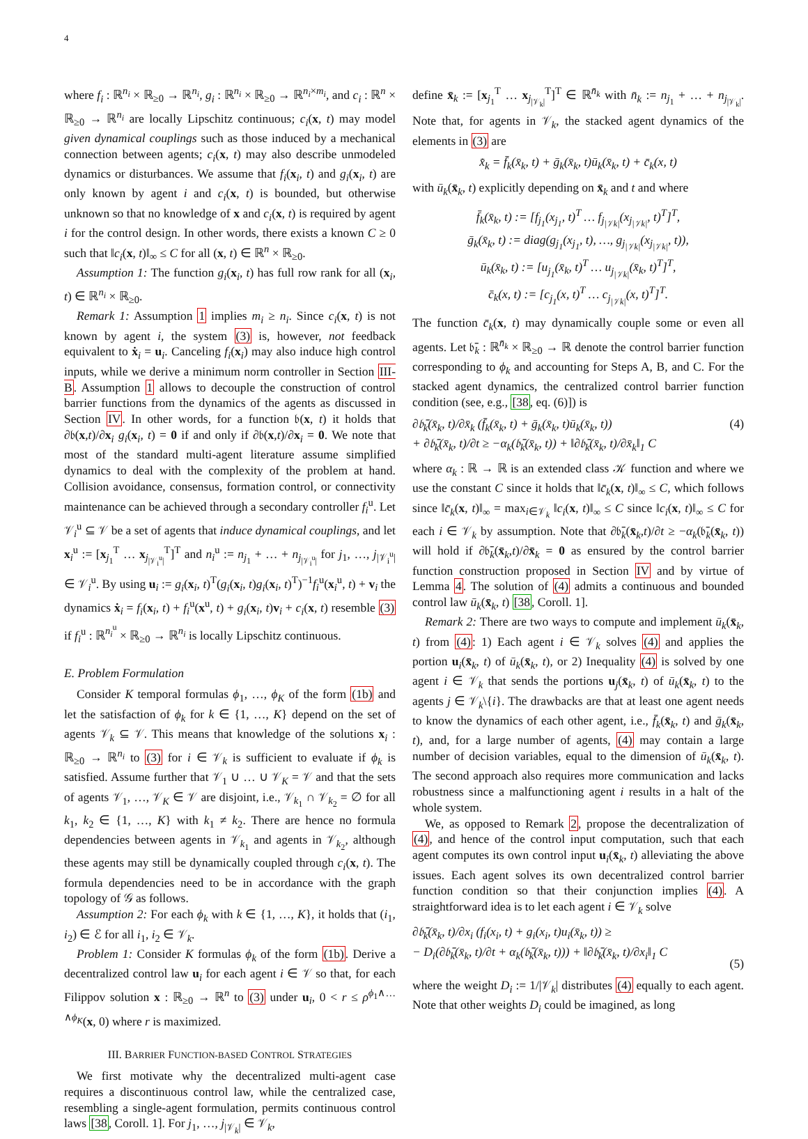4
where f<sub>i</sub> : ℝ<sup>n<sub>i</sub></sup> × ℝ<sub>≥0</sub> → ℝ<sup>n<sub>i</sub></sup>, g<sub>i</sub> : ℝ<sup>n<sub>i</sub></sup> × ℝ<sub>≥0</sub> → ℝ<sup>n<sub>i</sub>×m<sub>i</sub></sup>, and c<sub>i</sub> : ℝ<sup>n</sup> × ℝ<sub>≥0</sub> → ℝ<sup>n<sub>i</sub></sup> are locally Lipschitz continuous; c<sub>i</sub>(x, t) may model given dynamical couplings such as those induced by a mechanical connection between agents; c<sub>i</sub>(x, t) may also describe unmodeled dynamics or disturbances. We assume that f<sub>i</sub>(x<sub>i</sub>, t) and g<sub>i</sub>(x<sub>i</sub>, t) are only known by agent i and c<sub>i</sub>(x, t) is bounded, but otherwise unknown so that no knowledge of x and c<sub>i</sub>(x, t) is required by agent i for the control design. In other words, there exists a known C ≥ 0 such that ‖c<sub>i</sub>(x, t)‖<sub>∞</sub> ≤ C for all (x, t) ∈ ℝ<sup>n</sup> × ℝ<sub>≥0</sub>.
Assumption 1: The function g<sub>i</sub>(x<sub>i</sub>, t) has full row rank for all (x<sub>i</sub>, t) ∈ ℝ<sup>n<sub>i</sub></sup> × ℝ<sub>≥0</sub>.
Remark 1: Assumption 1 implies m<sub>i</sub> ≥ n<sub>i</sub>. Since c<sub>i</sub>(x, t) is not known by agent i, the system (3) is, however, not feedback equivalent to ẋ<sub>i</sub> = u<sub>i</sub>. Canceling f<sub>i</sub>(x<sub>i</sub>) may also induce high control inputs, while we derive a minimum norm controller in Section III-B. Assumption 1 allows to decouple the construction of control barrier functions from the dynamics of the agents as discussed in Section IV. In other words, for a function 𝔟(x, t) it holds that ∂𝔟(x,t)/∂x<sub>i</sub> g<sub>i</sub>(x<sub>i</sub>, t) = 0 if and only if ∂𝔟(x,t)/∂x<sub>i</sub> = 0. We note that most of the standard multi-agent literature assume simplified dynamics to deal with the complexity of the problem at hand. Collision avoidance, consensus, formation control, or connectivity maintenance can be achieved through a secondary controller f<sub>i</sub><sup>u</sup>. Let 𝒱<sub>i</sub><sup>u</sup> ⊆ 𝒱 be a set of agents that induce dynamical couplings, and let x<sub>i</sub><sup>u</sup> := [x<sub>j<sub>1</sub></sub><sup>T</sup> … x<sub>j<sub>|𝒱<sub>i</sub><sup>u</sup>|</sub></sub><sup>T</sup>]<sup>T</sup> and n<sub>i</sub><sup>u</sup> := n<sub>j<sub>1</sub></sub> + … + n<sub>j<sub>|𝒱<sub>i</sub><sup>u</sup>|</sub></sub> for j<sub>1</sub>, …, j<sub>|𝒱<sub>i</sub><sup>u</sup>|</sub> ∈ 𝒱<sub>i</sub><sup>u</sup>. By using u<sub>i</sub> := g<sub>i</sub>(x<sub>i</sub>, t)<sup>T</sup>(g<sub>i</sub>(x<sub>i</sub>, t)g<sub>i</sub>(x<sub>i</sub>, t)<sup>T</sup>)<sup>−1</sup>f<sub>i</sub><sup>u</sup>(x<sub>i</sub><sup>u</sup>, t) + v<sub>i</sub> the dynamics ẋ<sub>i</sub> = f<sub>i</sub>(x<sub>i</sub>, t) + f<sub>i</sub><sup>u</sup>(x<sup>u</sup>, t) + g<sub>i</sub>(x<sub>i</sub>, t)v<sub>i</sub> + c<sub>i</sub>(x, t) resemble (3) if f<sub>i</sub><sup>u</sup> : ℝ<sup>n<sub>i</sub><sup>u</sup></sup> × ℝ<sub>≥0</sub> → ℝ<sup>n<sub>i</sub></sup> is locally Lipschitz continuous.
E. Problem Formulation
Consider K temporal formulas ϕ<sub>1</sub>, …, ϕ<sub>K</sub> of the form (1b) and let the satisfaction of ϕ<sub>k</sub> for k ∈ {1, …, K} depend on the set of agents 𝒱<sub>k</sub> ⊆ 𝒱. This means that knowledge of the solutions x<sub>i</sub> : ℝ<sub>≥0</sub> → ℝ<sup>n<sub>i</sub></sup> to (3) for i ∈ 𝒱<sub>k</sub> is sufficient to evaluate if ϕ<sub>k</sub> is satisfied. Assume further that 𝒱<sub>1</sub> ∪ … ∪ 𝒱<sub>K</sub> = 𝒱 and that the sets of agents 𝒱<sub>1</sub>, …, 𝒱<sub>K</sub> ∈ 𝒱 are disjoint, i.e., 𝒱<sub>k<sub>1</sub></sub> ∩ 𝒱<sub>k<sub>2</sub></sub> = ∅ for all k<sub>1</sub>, k<sub>2</sub> ∈ {1, …, K} with k<sub>1</sub> ≠ k<sub>2</sub>. There are hence no formula dependencies between agents in 𝒱<sub>k<sub>1</sub></sub> and agents in 𝒱<sub>k<sub>2</sub></sub>, although these agents may still be dynamically coupled through c<sub>i</sub>(x, t). The formula dependencies need to be in accordance with the graph topology of 𝒢 as follows.
Assumption 2: For each ϕ<sub>k</sub> with k ∈ {1, …, K}, it holds that (i<sub>1</sub>, i<sub>2</sub>) ∈ ℰ for all i<sub>1</sub>, i<sub>2</sub> ∈ 𝒱<sub>k</sub>.
Problem 1: Consider K formulas ϕ<sub>k</sub> of the form (1b). Derive a decentralized control law u<sub>i</sub> for each agent i ∈ 𝒱 so that, for each Filippov solution x : ℝ<sub>≥0</sub> → ℝ<sup>n</sup> to (3) under u<sub>i</sub>, 0 < r ≤ ρ<sup>ϕ<sub>1</sub>∧…∧ϕ<sub>K</sub></sup>(x, 0) where r is maximized.
III. BARRIER FUNCTION-BASED CONTROL STRATEGIES
We first motivate why the decentralized multi-agent case requires a discontinuous control law, while the centralized case, resembling a single-agent formulation, permits continuous control laws [38, Coroll. 1]. For j<sub>1</sub>, …, j<sub>|𝒱<sub>k</sub>|</sub> ∈ 𝒱<sub>k</sub>,
define x̄<sub>k</sub> := [x<sub>j<sub>1</sub></sub><sup>T</sup> … x<sub>j<sub>|𝒱<sub>k</sub>|</sub></sub><sup>T</sup>]<sup>T</sup> ∈ ℝ<sup>n̄<sub>k</sub></sup> with n̄<sub>k</sub> := n<sub>j<sub>1</sub></sub> + … + n<sub>j<sub>|𝒱<sub>k</sub>|</sub></sub>. Note that, for agents in 𝒱<sub>k</sub>, the stacked agent dynamics of the elements in (3) are
x̄̇<sub>k</sub> = f̄<sub>k</sub>(x̄<sub>k</sub>, t) + ḡ<sub>k</sub>(x̄<sub>k</sub>, t)ū<sub>k</sub>(x̄<sub>k</sub>, t) + c̄<sub>k</sub>(x, t)
with ū<sub>k</sub>(x̄<sub>k</sub>, t) explicitly depending on x̄<sub>k</sub> and t and where
f̄<sub>k</sub>(x̄<sub>k</sub>, t) := [f<sub>j<sub>1</sub></sub>(x<sub>j<sub>1</sub></sub>, t)<sup>T</sup> … f<sub>j<sub>|𝒱k|</sub></sub>(x<sub>j<sub>|𝒱k|</sub></sub>, t)<sup>T</sup>]<sup>T</sup>,
ḡ<sub>k</sub>(x̄<sub>k</sub>, t) := diag(g<sub>j<sub>1</sub></sub>(x<sub>j<sub>1</sub></sub>, t), …, g<sub>j<sub>|𝒱k|</sub></sub>(x<sub>j<sub>|𝒱k|</sub></sub>, t)),
ū<sub>k</sub>(x̄<sub>k</sub>, t) := [u<sub>j<sub>1</sub></sub>(x̄<sub>k</sub>, t)<sup>T</sup> … u<sub>j<sub>|𝒱k|</sub></sub>(x̄<sub>k</sub>, t)<sup>T</sup>]<sup>T</sup>,
c̄<sub>k</sub>(x, t) := [c<sub>j<sub>1</sub></sub>(x, t)<sup>T</sup> … c<sub>j<sub>|𝒱k|</sub></sub>(x, t)<sup>T</sup>]<sup>T</sup>.
The function c̄<sub>k</sub>(x, t) may dynamically couple some or even all agents. Let 𝔟̄<sub>k</sub> : ℝ<sup>n̄<sub>k</sub></sup> × ℝ<sub>≥0</sub> → ℝ denote the control barrier function corresponding to ϕ<sub>k</sub> and accounting for Steps A, B, and C. For the stacked agent dynamics, the centralized control barrier function condition (see, e.g., [38, eq. (6)]) is
∂𝔟̄<sub>k</sub>(x̄<sub>k</sub>, t)/∂x̄<sub>k</sub> (f̄<sub>k</sub>(x̄<sub>k</sub>, t) + ḡ<sub>k</sub>(x̄<sub>k</sub>, t)ū<sub>k</sub>(x̄<sub>k</sub>, t))
+ ∂𝔟̄<sub>k</sub>(x̄<sub>k</sub>, t)/∂t ≥ −α<sub>k</sub>(𝔟̄<sub>k</sub>(x̄<sub>k</sub>, t)) + ‖∂𝔟̄<sub>k</sub>(x̄<sub>k</sub>, t)/∂x̄<sub>k</sub>‖<sub>1</sub> C (4)
where α<sub>k</sub> : ℝ → ℝ is an extended class 𝒦 function and where we use the constant C since it holds that ‖c̄<sub>k</sub>(x, t)‖<sub>∞</sub> ≤ C, which follows since ‖c̄<sub>k</sub>(x, t)‖<sub>∞</sub> = max<sub>i∈𝒱<sub>k</sub></sub> ‖c<sub>i</sub>(x, t)‖<sub>∞</sub> ≤ C since ‖c<sub>i</sub>(x, t)‖<sub>∞</sub> ≤ C for each i ∈ 𝒱<sub>k</sub> by assumption. Note that ∂𝔟̄<sub>k</sub>(x̄<sub>k</sub>,t)/∂t ≥ −α<sub>k</sub>(𝔟̄<sub>k</sub>(x̄<sub>k</sub>, t)) will hold if ∂𝔟̄<sub>k</sub>(x̄<sub>k</sub>,t)/∂x̄<sub>k</sub> = 0 as ensured by the control barrier function construction proposed in Section IV and by virtue of Lemma 4. The solution of (4) admits a continuous and bounded control law ū<sub>k</sub>(x̄<sub>k</sub>, t) [38, Coroll. 1].
Remark 2: There are two ways to compute and implement ū<sub>k</sub>(x̄<sub>k</sub>, t) from (4): 1) Each agent i ∈ 𝒱<sub>k</sub> solves (4) and applies the portion u<sub>i</sub>(x̄<sub>k</sub>, t) of ū<sub>k</sub>(x̄<sub>k</sub>, t), or 2) Inequality (4) is solved by one agent i ∈ 𝒱<sub>k</sub> that sends the portions u<sub>j</sub>(x̄<sub>k</sub>, t) of ū<sub>k</sub>(x̄<sub>k</sub>, t) to the agents j ∈ 𝒱<sub>k</sub>\{i}. The drawbacks are that at least one agent needs to know the dynamics of each other agent, i.e., f̄<sub>k</sub>(x̄<sub>k</sub>, t) and ḡ<sub>k</sub>(x̄<sub>k</sub>, t), and, for a large number of agents, (4) may contain a large number of decision variables, equal to the dimension of ū<sub>k</sub>(x̄<sub>k</sub>, t). The second approach also requires more communication and lacks robustness since a malfunctioning agent i results in a halt of the whole system.
We, as opposed to Remark 2, propose the decentralization of (4), and hence of the control input computation, such that each agent computes its own control input u<sub>i</sub>(x̄<sub>k</sub>, t) alleviating the above issues. Each agent solves its own decentralized control barrier function condition so that their conjunction implies (4). A straightforward idea is to let each agent i ∈ 𝒱<sub>k</sub> solve
∂𝔟̄<sub>k</sub>(x̄<sub>k</sub>, t)/∂x<sub>i</sub> (f<sub>i</sub>(x<sub>i</sub>, t) + g<sub>i</sub>(x<sub>i</sub>, t)u<sub>i</sub>(x̄<sub>k</sub>, t)) ≥
− D<sub>i</sub>(∂𝔟̄<sub>k</sub>(x̄<sub>k</sub>, t)/∂t + α<sub>k</sub>(𝔟̄<sub>k</sub>(x̄<sub>k</sub>, t))) + ‖∂𝔟̄<sub>k</sub>(x̄<sub>k</sub>, t)/∂x<sub>i</sub>‖<sub>1</sub> C
(5)
where the weight D<sub>i</sub> := 1/|𝒱<sub>k</sub>| distributes (4) equally to each agent. Note that other weights D<sub>i</sub> could be imagined, as long